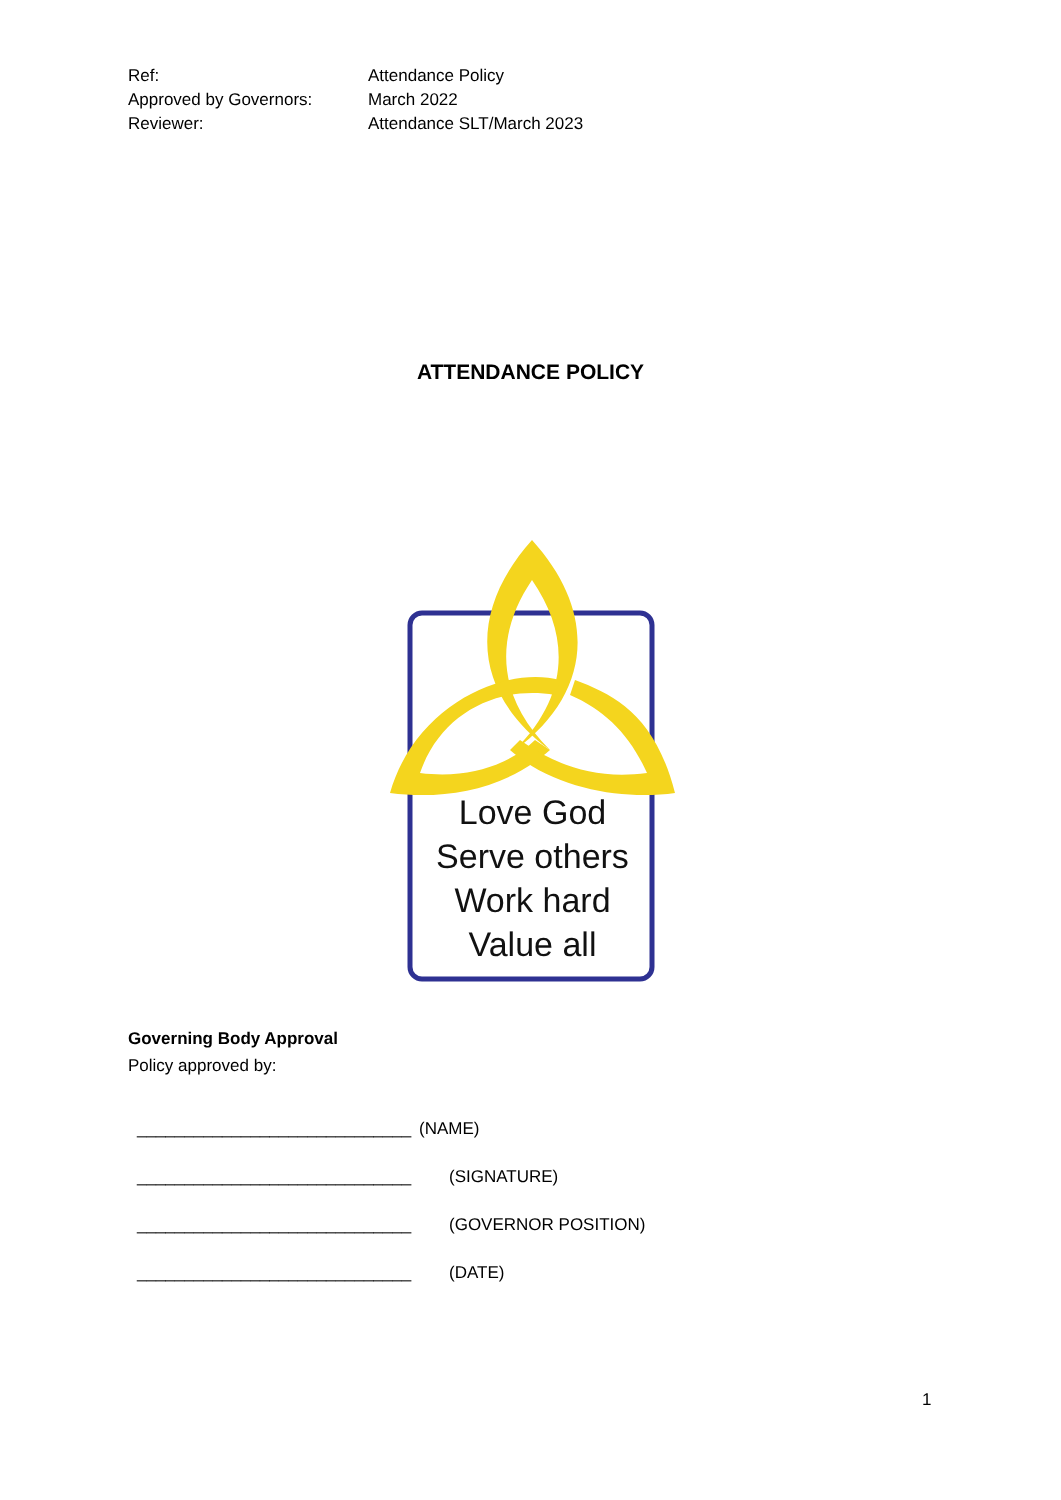Ref: Attendance Policy
Approved by Governors: March 2022
Reviewer: Attendance SLT/March 2023
ATTENDANCE POLICY
Love God
Serve others
Work hard
Value all
Governing Body Approval
Policy approved by:
_____________________________ (NAME)
_____________________________ (SIGNATURE)
_____________________________ (GOVERNOR POSITION)
_____________________________ (DATE)
1